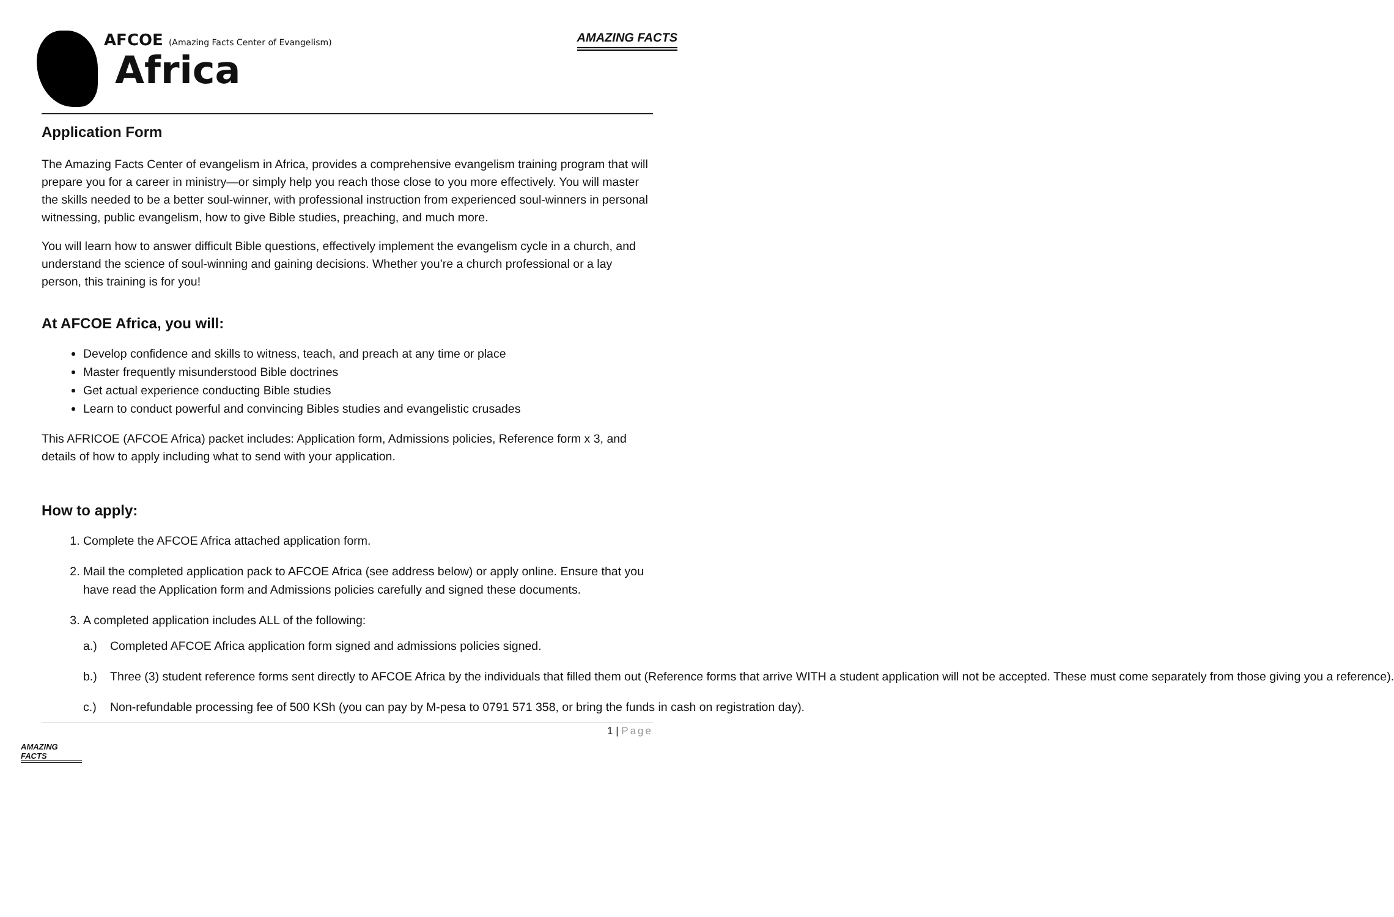AFCOE (Amazing Facts Center of Evangelism)
Africa
AMAZING FACTS
Application Form
The Amazing Facts Center of evangelism in Africa, provides a comprehensive evangelism training program that will prepare you for a career in ministry—or simply help you reach those close to you more effectively. You will master the skills needed to be a better soul-winner, with professional instruction from experienced soul-winners in personal witnessing, public evangelism, how to give Bible studies, preaching, and much more.
You will learn how to answer difficult Bible questions, effectively implement the evangelism cycle in a church, and understand the science of soul-winning and gaining decisions. Whether you’re a church professional or a lay person, this training is for you!
At AFCOE Africa, you will:
Develop confidence and skills to witness, teach, and preach at any time or place
Master frequently misunderstood Bible doctrines
Get actual experience conducting Bible studies
Learn to conduct powerful and convincing Bibles studies and evangelistic crusades
This AFRICOE (AFCOE Africa) packet includes: Application form, Admissions policies, Reference form x 3, and details of how to apply including what to send with your application.
How to apply:
1. Complete the AFCOE Africa attached application form.
2. Mail the completed application pack to AFCOE Africa (see address below) or apply online. Ensure that you have read the Application form and Admissions policies carefully and signed these documents.
3. A completed application includes ALL of the following:
a.) Completed AFCOE Africa application form signed and admissions policies signed.
b.) Three (3) student reference forms sent directly to AFCOE Africa by the individuals that filled them out (Reference forms that arrive WITH a student application will not be accepted. These must come separately from those giving you a reference).
c.) Non-refundable processing fee of 500 KSh (you can pay by M-pesa to 0791 571 358, or bring the funds in cash on registration day).
1 | Page
AMAZING FACTS